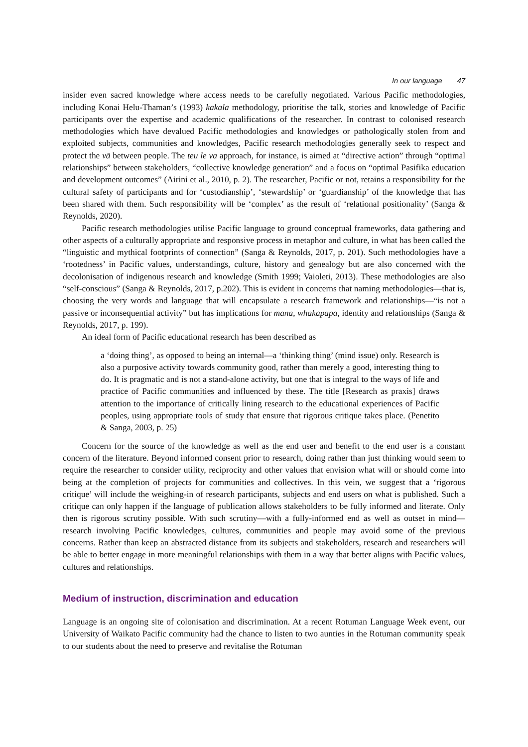In our language 47
insider even sacred knowledge where access needs to be carefully negotiated. Various Pacific methodologies, including Konai Helu-Thaman’s (1993) kakala methodology, prioritise the talk, stories and knowledge of Pacific participants over the expertise and academic qualifications of the researcher. In contrast to colonised research methodologies which have devalued Pacific methodologies and knowledges or pathologically stolen from and exploited subjects, communities and knowledges, Pacific research methodologies generally seek to respect and protect the vā between people. The teu le va approach, for instance, is aimed at “directive action” through “optimal relationships” between stakeholders, “collective knowledge generation” and a focus on “optimal Pasifika education and development outcomes” (Airini et al., 2010, p. 2). The researcher, Pacific or not, retains a responsibility for the cultural safety of participants and for ‘custodianship’, ‘stewardship’ or ‘guardianship’ of the knowledge that has been shared with them. Such responsibility will be ‘complex’ as the result of ‘relational positionality’ (Sanga & Reynolds, 2020).
Pacific research methodologies utilise Pacific language to ground conceptual frameworks, data gathering and other aspects of a culturally appropriate and responsive process in metaphor and culture, in what has been called the “linguistic and mythical footprints of connection” (Sanga & Reynolds, 2017, p. 201). Such methodologies have a ‘rootedness’ in Pacific values, understandings, culture, history and genealogy but are also concerned with the decolonisation of indigenous research and knowledge (Smith 1999; Vaioleti, 2013). These methodologies are also “self-conscious” (Sanga & Reynolds, 2017, p.202). This is evident in concerns that naming methodologies—that is, choosing the very words and language that will encapsulate a research framework and relationships—“is not a passive or inconsequential activity” but has implications for mana, whakapapa, identity and relationships (Sanga & Reynolds, 2017, p. 199).
An ideal form of Pacific educational research has been described as
a ‘doing thing’, as opposed to being an internal—a ‘thinking thing’ (mind issue) only. Research is also a purposive activity towards community good, rather than merely a good, interesting thing to do. It is pragmatic and is not a stand-alone activity, but one that is integral to the ways of life and practice of Pacific communities and influenced by these. The title [Research as praxis] draws attention to the importance of critically lining research to the educational experiences of Pacific peoples, using appropriate tools of study that ensure that rigorous critique takes place. (Penetito & Sanga, 2003, p. 25)
Concern for the source of the knowledge as well as the end user and benefit to the end user is a constant concern of the literature. Beyond informed consent prior to research, doing rather than just thinking would seem to require the researcher to consider utility, reciprocity and other values that envision what will or should come into being at the completion of projects for communities and collectives. In this vein, we suggest that a ‘rigorous critique’ will include the weighing-in of research participants, subjects and end users on what is published. Such a critique can only happen if the language of publication allows stakeholders to be fully informed and literate. Only then is rigorous scrutiny possible. With such scrutiny—with a fully-informed end as well as outset in mind—research involving Pacific knowledges, cultures, communities and people may avoid some of the previous concerns. Rather than keep an abstracted distance from its subjects and stakeholders, research and researchers will be able to better engage in more meaningful relationships with them in a way that better aligns with Pacific values, cultures and relationships.
Medium of instruction, discrimination and education
Language is an ongoing site of colonisation and discrimination. At a recent Rotuman Language Week event, our University of Waikato Pacific community had the chance to listen to two aunties in the Rotuman community speak to our students about the need to preserve and revitalise the Rotuman